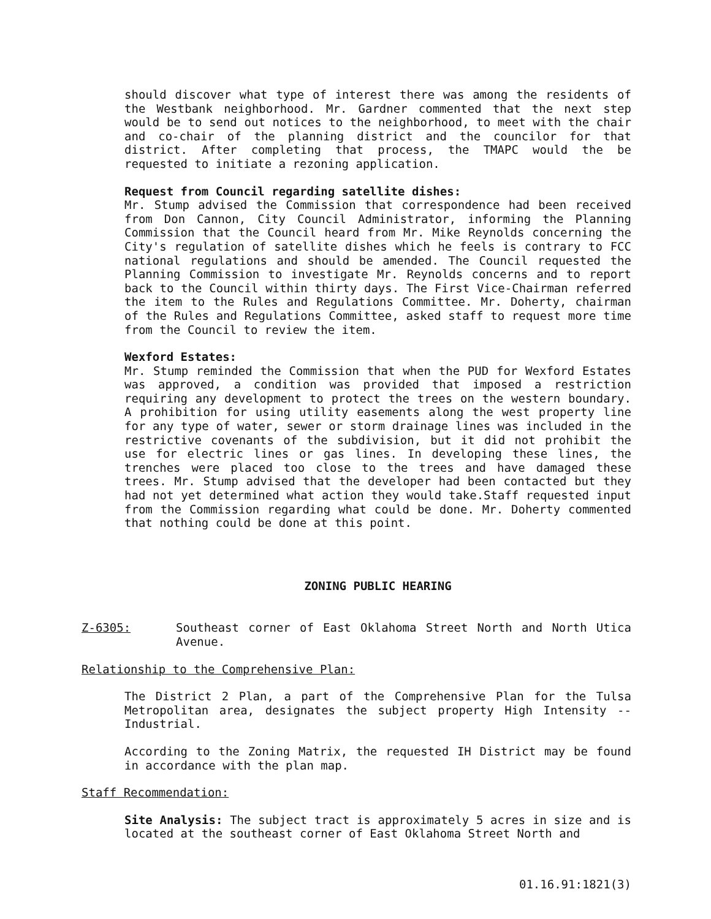should discover what type of interest there was among the residents of the Westbank neighborhood. Mr. Gardner commented that the next step would be to send out notices to the neighborhood, to meet with the chair and co-chair of the planning district and the councilor for that district. After completing that process, the TMAPC would the be requested to initiate a rezoning application.
Request from Council regarding satellite dishes:
Mr. Stump advised the Commission that correspondence had been received from Don Cannon, City Council Administrator, informing the Planning Commission that the Council heard from Mr. Mike Reynolds concerning the City's regulation of satellite dishes which he feels is contrary to FCC national regulations and should be amended. The Council requested the Planning Commission to investigate Mr. Reynolds concerns and to report back to the Council within thirty days. The First Vice-Chairman referred the item to the Rules and Regulations Committee. Mr. Doherty, chairman of the Rules and Regulations Committee, asked staff to request more time from the Council to review the item.
Wexford Estates:
Mr. Stump reminded the Commission that when the PUD for Wexford Estates was approved, a condition was provided that imposed a restriction requiring any development to protect the trees on the western boundary. A prohibition for using utility easements along the west property line for any type of water, sewer or storm drainage lines was included in the restrictive covenants of the subdivision, but it did not prohibit the use for electric lines or gas lines. In developing these lines, the trenches were placed too close to the trees and have damaged these trees. Mr. Stump advised that the developer had been contacted but they had not yet determined what action they would take.Staff requested input from the Commission regarding what could be done. Mr. Doherty commented that nothing could be done at this point.
ZONING PUBLIC HEARING
Z-6305: Southeast corner of East Oklahoma Street North and North Utica Avenue.
Relationship to the Comprehensive Plan:
The District 2 Plan, a part of the Comprehensive Plan for the Tulsa Metropolitan area, designates the subject property High Intensity -- Industrial.
According to the Zoning Matrix, the requested IH District may be found in accordance with the plan map.
Staff Recommendation:
Site Analysis: The subject tract is approximately 5 acres in size and is located at the southeast corner of East Oklahoma Street North and
01.16.91:1821(3)